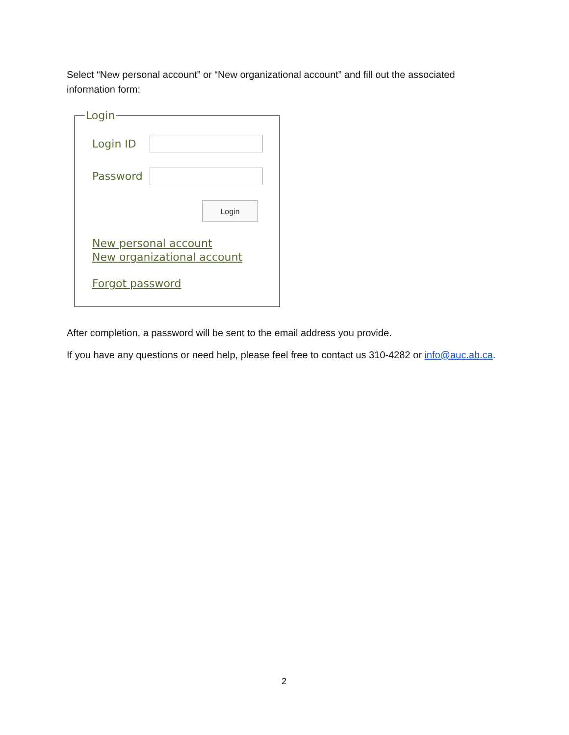Select “New personal account” or “New organizational account” and fill out the associated information form:
Login
Login ID
Password
Login
New personal account
New organizational account
Forgot password
After completion, a password will be sent to the email address you provide.
If you have any questions or need help, please feel free to contact us 310-4282 or info@auc.ab.ca.
2